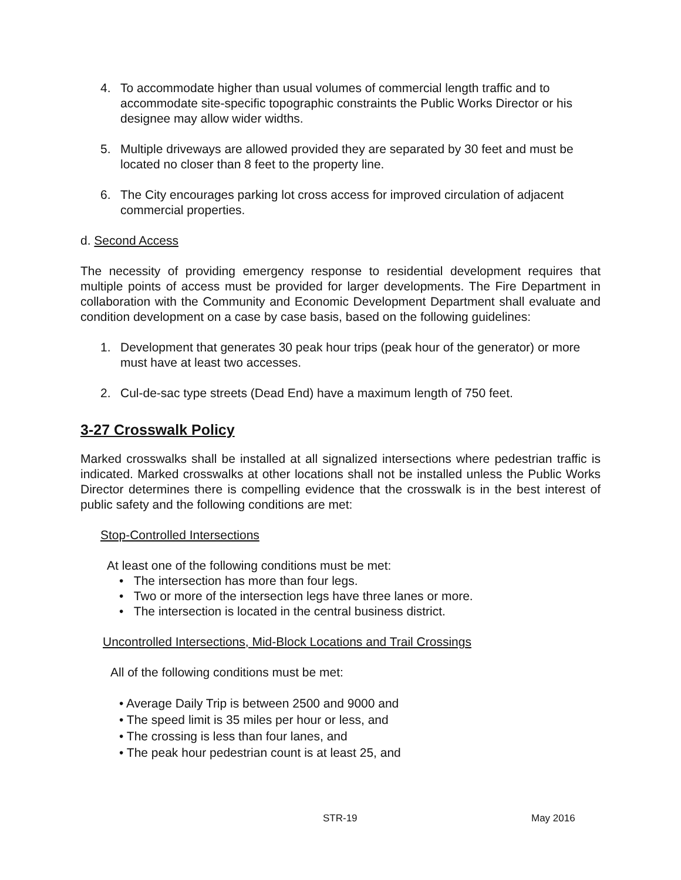4. To accommodate higher than usual volumes of commercial length traffic and to accommodate site-specific topographic constraints the Public Works Director or his designee may allow wider widths.
5. Multiple driveways are allowed provided they are separated by 30 feet and must be located no closer than 8 feet to the property line.
6. The City encourages parking lot cross access for improved circulation of adjacent commercial properties.
d. Second Access
The necessity of providing emergency response to residential development requires that multiple points of access must be provided for larger developments. The Fire Department in collaboration with the Community and Economic Development Department shall evaluate and condition development on a case by case basis, based on the following guidelines:
1. Development that generates 30 peak hour trips (peak hour of the generator) or more must have at least two accesses.
2. Cul-de-sac type streets (Dead End) have a maximum length of 750 feet.
3-27 Crosswalk Policy
Marked crosswalks shall be installed at all signalized intersections where pedestrian traffic is indicated. Marked crosswalks at other locations shall not be installed unless the Public Works Director determines there is compelling evidence that the crosswalk is in the best interest of public safety and the following conditions are met:
Stop-Controlled Intersections
At least one of the following conditions must be met:
• The intersection has more than four legs.
• Two or more of the intersection legs have three lanes or more.
• The intersection is located in the central business district.
Uncontrolled Intersections, Mid-Block Locations and Trail Crossings
All of the following conditions must be met:
• Average Daily Trip is between 2500 and 9000 and
• The speed limit is 35 miles per hour or less, and
• The crossing is less than four lanes, and
• The peak hour pedestrian count is at least 25, and
STR-19 May 2016